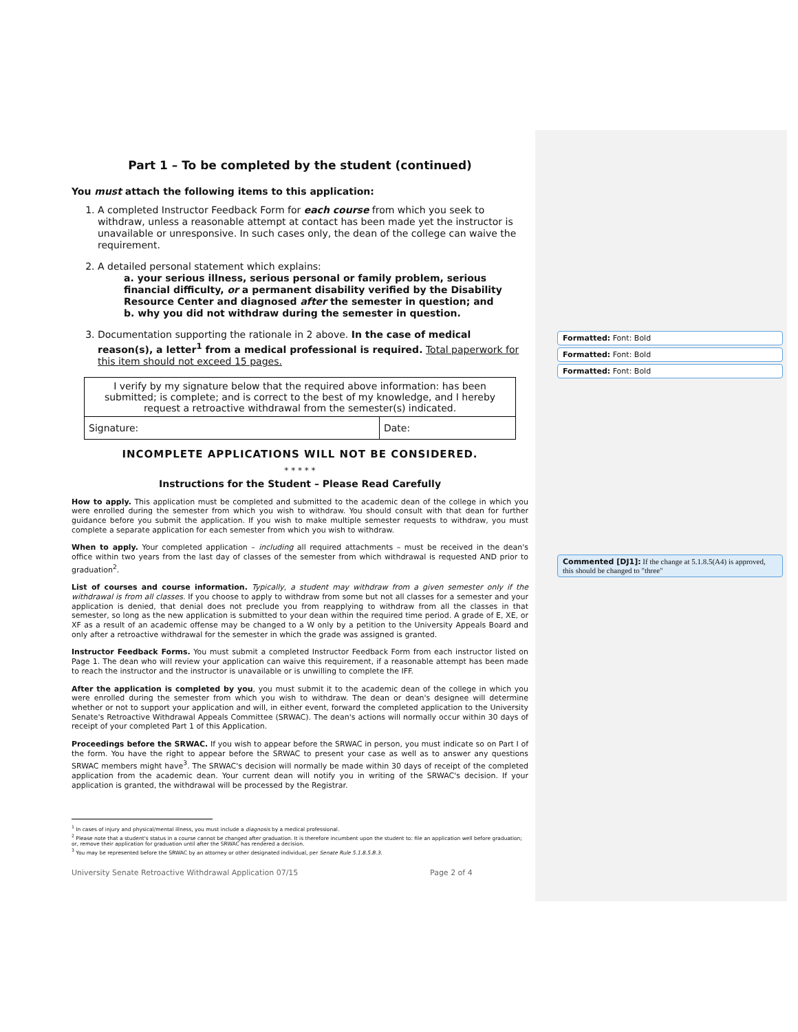Part 1 – To be completed by the student (continued)
You must attach the following items to this application:
1. A completed Instructor Feedback Form for each course from which you seek to withdraw, unless a reasonable attempt at contact has been made yet the instructor is unavailable or unresponsive. In such cases only, the dean of the college can waive the requirement.
2. A detailed personal statement which explains:
a. your serious illness, serious personal or family problem, serious financial difficulty, or a permanent disability verified by the Disability Resource Center and diagnosed after the semester in question; and
b. why you did not withdraw during the semester in question.
3. Documentation supporting the rationale in 2 above. In the case of medical reason(s), a letter<sup>1</sup> from a medical professional is required. Total paperwork for this item should not exceed 15 pages.
| I verify by my signature below that the required above information: has been submitted; is complete; and is correct to the best of my knowledge, and I hereby request a retroactive withdrawal from the semester(s) indicated. | |
| Signature: | Date: |
INCOMPLETE APPLICATIONS WILL NOT BE CONSIDERED.
* * * * *
Instructions for the Student – Please Read Carefully
How to apply. This application must be completed and submitted to the academic dean of the college in which you were enrolled during the semester from which you wish to withdraw. You should consult with that dean for further guidance before you submit the application. If you wish to make multiple semester requests to withdraw, you must complete a separate application for each semester from which you wish to withdraw.
When to apply. Your completed application – including all required attachments – must be received in the dean's office within two years from the last day of classes of the semester from which withdrawal is requested AND prior to graduation<sup>2</sup>.
List of courses and course information. Typically, a student may withdraw from a given semester only if the withdrawal is from all classes. If you choose to apply to withdraw from some but not all classes for a semester and your application is denied, that denial does not preclude you from reapplying to withdraw from all the classes in that semester, so long as the new application is submitted to your dean within the required time period. A grade of E, XE, or XF as a result of an academic offense may be changed to a W only by a petition to the University Appeals Board and only after a retroactive withdrawal for the semester in which the grade was assigned is granted.
Instructor Feedback Forms. You must submit a completed Instructor Feedback Form from each instructor listed on Page 1. The dean who will review your application can waive this requirement, if a reasonable attempt has been made to reach the instructor and the instructor is unavailable or is unwilling to complete the IFF.
After the application is completed by you, you must submit it to the academic dean of the college in which you were enrolled during the semester from which you wish to withdraw. The dean or dean's designee will determine whether or not to support your application and will, in either event, forward the completed application to the University Senate's Retroactive Withdrawal Appeals Committee (SRWAC). The dean's actions will normally occur within 30 days of receipt of your completed Part 1 of this Application.
Proceedings before the SRWAC. If you wish to appear before the SRWAC in person, you must indicate so on Part I of the form. You have the right to appear before the SRWAC to present your case as well as to answer any questions SRWAC members might have<sup>3</sup>. The SRWAC's decision will normally be made within 30 days of receipt of the completed application from the academic dean. Your current dean will notify you in writing of the SRWAC's decision. If your application is granted, the withdrawal will be processed by the Registrar.
<sup>1</sup> In cases of injury and physical/mental illness, you must include a diagnosis by a medical professional.
<sup>2</sup> Please note that a student's status in a course cannot be changed after graduation. It is therefore incumbent upon the student to: file an application well before graduation; or, remove their application for graduation until after the SRWAC has rendered a decision.
<sup>3</sup> You may be represented before the SRWAC by an attorney or other designated individual, per Senate Rule 5.1.8.5.B.3.
University Senate Retroactive Withdrawal Application 07/15 Page 2 of 4
Formatted: Font: Bold
Formatted: Font: Bold
Formatted: Font: Bold
Commented [DJ1]: If the change at 5.1.8.5(A4) is approved, this should be changed to "three"